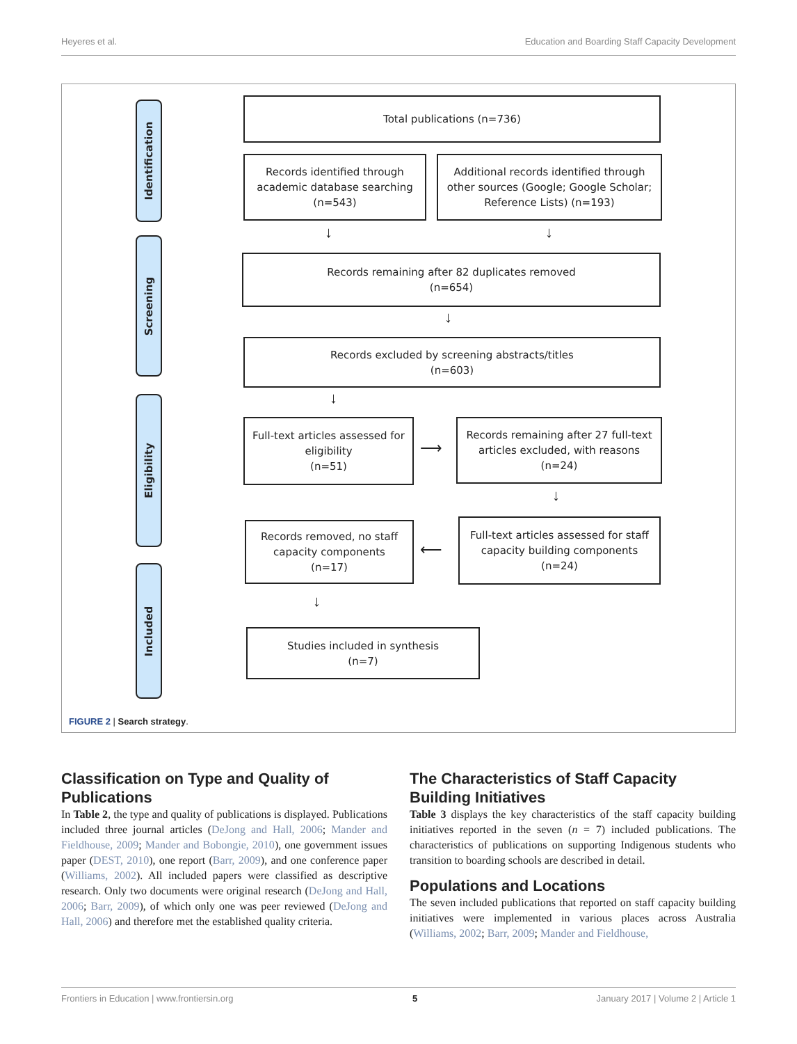Heyeres et al. Education and Boarding Staff Capacity Development
Identification
Screening
Eligibility
Included
Total publications (n=736)
Records identified through
academic database searching
(n=543)
Additional records identified through
other sources (Google; Google Scholar;
Reference Lists) (n=193)
↓ ↓
Records remaining after 82 duplicates removed
(n=654)
↓
Records excluded by screening abstracts/titles
(n=603)
↓
Full-text articles assessed for
eligibility
(n=51)
⟶
Records remaining after 27 full-text
articles excluded, with reasons
(n=24)
↓
Records removed, no staff
capacity components
(n=17)
⟵
Full-text articles assessed for staff
capacity building components
(n=24)
↓
Studies included in synthesis
(n=7)
FIGURE 2 | Search strategy.
Classification on Type and Quality of Publications
In Table 2, the type and quality of publications is displayed. Publications included three journal articles (DeJong and Hall, 2006; Mander and Fieldhouse, 2009; Mander and Bobongie, 2010), one government issues paper (DEST, 2010), one report (Barr, 2009), and one conference paper (Williams, 2002). All included papers were classified as descriptive research. Only two documents were original research (DeJong and Hall, 2006; Barr, 2009), of which only one was peer reviewed (DeJong and Hall, 2006) and therefore met the established quality criteria.
The Characteristics of Staff Capacity Building Initiatives
Table 3 displays the key characteristics of the staff capacity building initiatives reported in the seven (n = 7) included publications. The characteristics of publications on supporting Indigenous students who transition to boarding schools are described in detail.
Populations and Locations
The seven included publications that reported on staff capacity building initiatives were implemented in various places across Australia (Williams, 2002; Barr, 2009; Mander and Fieldhouse,
Frontiers in Education | www.frontiersin.org 5 January 2017 | Volume 2 | Article 1